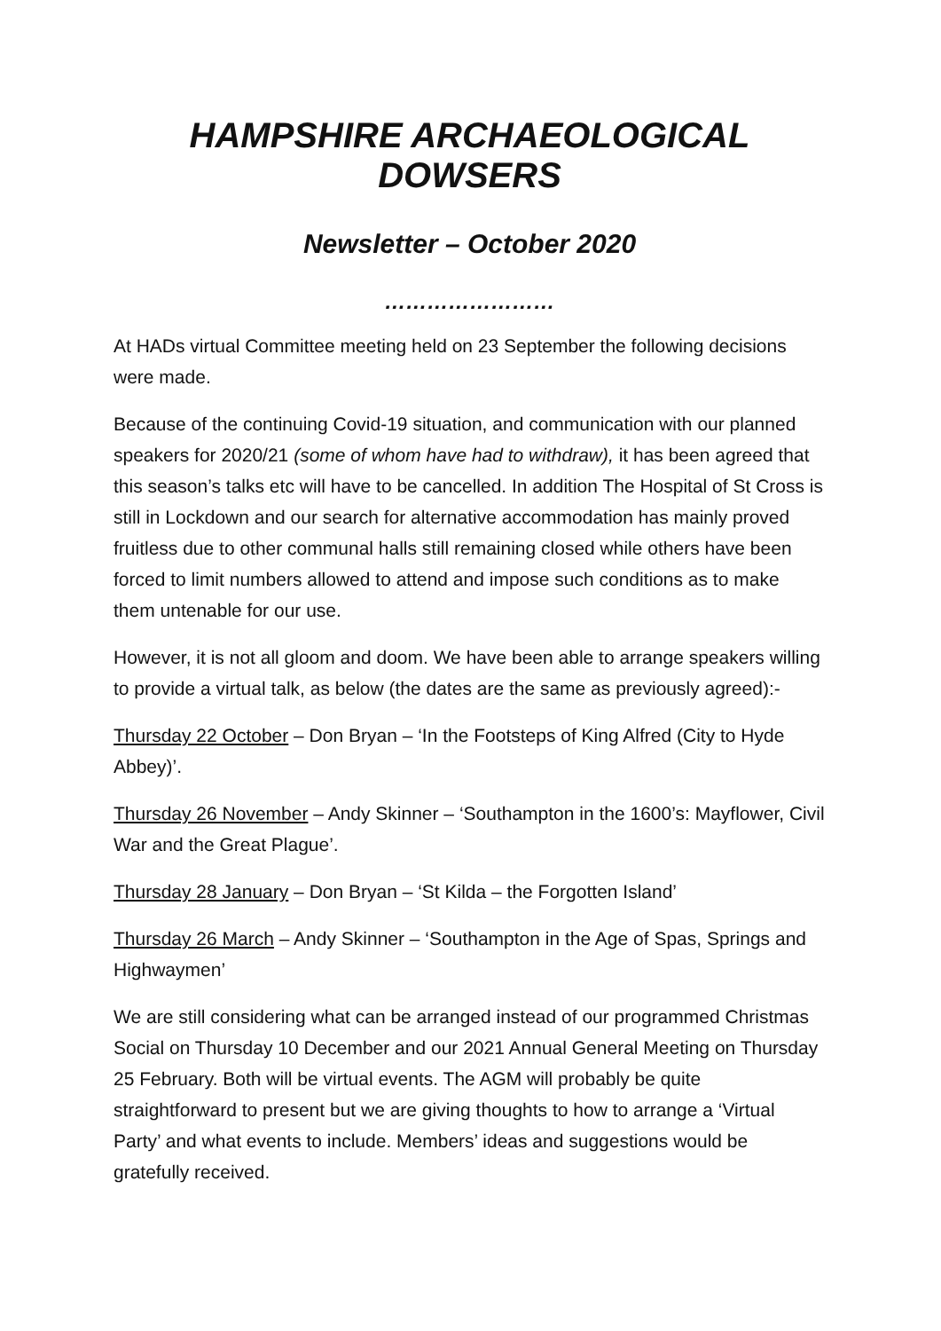HAMPSHIRE ARCHAEOLOGICAL DOWSERS
Newsletter – October 2020
……………………
At HADs virtual Committee meeting held on 23 September the following decisions were made.
Because of the continuing Covid-19 situation, and communication with our planned speakers for 2020/21 (some of whom have had to withdraw), it has been agreed that this season’s talks etc will have to be cancelled. In addition The Hospital of St Cross is still in Lockdown and our search for alternative accommodation has mainly proved fruitless due to other communal halls still remaining closed while others have been forced to limit numbers allowed to attend and impose such conditions as to make them untenable for our use.
However, it is not all gloom and doom. We have been able to arrange speakers willing to provide a virtual talk, as below (the dates are the same as previously agreed):-
Thursday 22 October – Don Bryan – ‘In the Footsteps of King Alfred (City to Hyde Abbey)’.
Thursday 26 November – Andy Skinner – ‘Southampton in the 1600’s: Mayflower, Civil War and the Great Plague’.
Thursday 28 January – Don Bryan – ‘St Kilda – the Forgotten Island’
Thursday 26 March – Andy Skinner – ‘Southampton in the Age of Spas, Springs and Highwaymen’
We are still considering what can be arranged instead of our programmed Christmas Social on Thursday 10 December and our 2021 Annual General Meeting on Thursday 25 February. Both will be virtual events. The AGM will probably be quite straightforward to present but we are giving thoughts to how to arrange a ‘Virtual Party’ and what events to include. Members’ ideas and suggestions would be gratefully received.